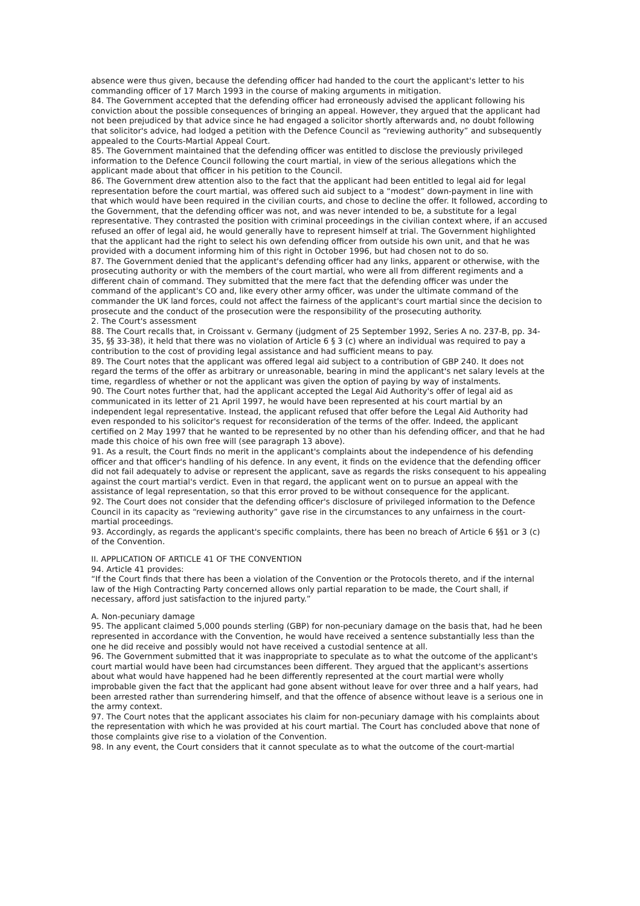absence were thus given, because the defending officer had handed to the court the applicant's letter to his commanding officer of 17 March 1993 in the course of making arguments in mitigation.
84. The Government accepted that the defending officer had erroneously advised the applicant following his conviction about the possible consequences of bringing an appeal. However, they argued that the applicant had not been prejudiced by that advice since he had engaged a solicitor shortly afterwards and, no doubt following that solicitor's advice, had lodged a petition with the Defence Council as “reviewing authority” and subsequently appealed to the Courts-Martial Appeal Court.
85. The Government maintained that the defending officer was entitled to disclose the previously privileged information to the Defence Council following the court martial, in view of the serious allegations which the applicant made about that officer in his petition to the Council.
86. The Government drew attention also to the fact that the applicant had been entitled to legal aid for legal representation before the court martial, was offered such aid subject to a “modest” down-payment in line with that which would have been required in the civilian courts, and chose to decline the offer. It followed, according to the Government, that the defending officer was not, and was never intended to be, a substitute for a legal representative. They contrasted the position with criminal proceedings in the civilian context where, if an accused refused an offer of legal aid, he would generally have to represent himself at trial. The Government highlighted that the applicant had the right to select his own defending officer from outside his own unit, and that he was provided with a document informing him of this right in October 1996, but had chosen not to do so.
87. The Government denied that the applicant's defending officer had any links, apparent or otherwise, with the prosecuting authority or with the members of the court martial, who were all from different regiments and a different chain of command. They submitted that the mere fact that the defending officer was under the command of the applicant's CO and, like every other army officer, was under the ultimate command of the commander the UK land forces, could not affect the fairness of the applicant's court martial since the decision to prosecute and the conduct of the prosecution were the responsibility of the prosecuting authority.
2. The Court's assessment
88. The Court recalls that, in Croissant v. Germany (judgment of 25 September 1992, Series A no. 237-B, pp. 34-35, §§ 33-38), it held that there was no violation of Article 6 § 3 (c) where an individual was required to pay a contribution to the cost of providing legal assistance and had sufficient means to pay.
89. The Court notes that the applicant was offered legal aid subject to a contribution of GBP 240. It does not regard the terms of the offer as arbitrary or unreasonable, bearing in mind the applicant's net salary levels at the time, regardless of whether or not the applicant was given the option of paying by way of instalments.
90. The Court notes further that, had the applicant accepted the Legal Aid Authority's offer of legal aid as communicated in its letter of 21 April 1997, he would have been represented at his court martial by an independent legal representative. Instead, the applicant refused that offer before the Legal Aid Authority had even responded to his solicitor's request for reconsideration of the terms of the offer. Indeed, the applicant certified on 2 May 1997 that he wanted to be represented by no other than his defending officer, and that he had made this choice of his own free will (see paragraph 13 above).
91. As a result, the Court finds no merit in the applicant's complaints about the independence of his defending officer and that officer's handling of his defence. In any event, it finds on the evidence that the defending officer did not fail adequately to advise or represent the applicant, save as regards the risks consequent to his appealing against the court martial's verdict. Even in that regard, the applicant went on to pursue an appeal with the assistance of legal representation, so that this error proved to be without consequence for the applicant.
92. The Court does not consider that the defending officer's disclosure of privileged information to the Defence Council in its capacity as “reviewing authority” gave rise in the circumstances to any unfairness in the court-martial proceedings.
93. Accordingly, as regards the applicant's specific complaints, there has been no breach of Article 6 §§1 or 3 (c) of the Convention.
II. APPLICATION OF ARTICLE 41 OF THE CONVENTION
94. Article 41 provides:
“If the Court finds that there has been a violation of the Convention or the Protocols thereto, and if the internal law of the High Contracting Party concerned allows only partial reparation to be made, the Court shall, if necessary, afford just satisfaction to the injured party.”
A. Non-pecuniary damage
95. The applicant claimed 5,000 pounds sterling (GBP) for non-pecuniary damage on the basis that, had he been represented in accordance with the Convention, he would have received a sentence substantially less than the one he did receive and possibly would not have received a custodial sentence at all.
96. The Government submitted that it was inappropriate to speculate as to what the outcome of the applicant's court martial would have been had circumstances been different. They argued that the applicant's assertions about what would have happened had he been differently represented at the court martial were wholly improbable given the fact that the applicant had gone absent without leave for over three and a half years, had been arrested rather than surrendering himself, and that the offence of absence without leave is a serious one in the army context.
97. The Court notes that the applicant associates his claim for non-pecuniary damage with his complaints about the representation with which he was provided at his court martial. The Court has concluded above that none of those complaints give rise to a violation of the Convention.
98. In any event, the Court considers that it cannot speculate as to what the outcome of the court-martial